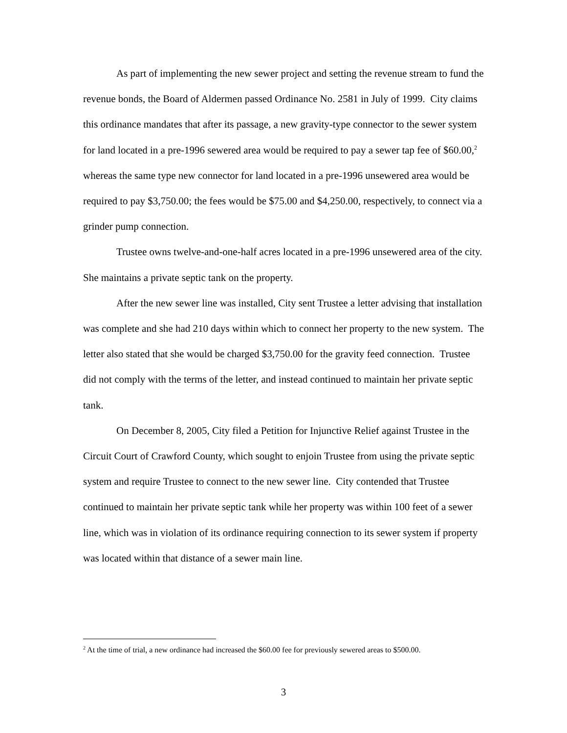As part of implementing the new sewer project and setting the revenue stream to fund the revenue bonds, the Board of Aldermen passed Ordinance No. 2581 in July of 1999. City claims this ordinance mandates that after its passage, a new gravity-type connector to the sewer system for land located in a pre-1996 sewered area would be required to pay a sewer tap fee of $60.00,<sup>2</sup> whereas the same type new connector for land located in a pre-1996 unsewered area would be required to pay $3,750.00; the fees would be $75.00 and $4,250.00, respectively, to connect via a grinder pump connection.
Trustee owns twelve-and-one-half acres located in a pre-1996 unsewered area of the city. She maintains a private septic tank on the property.
After the new sewer line was installed, City sent Trustee a letter advising that installation was complete and she had 210 days within which to connect her property to the new system. The letter also stated that she would be charged $3,750.00 for the gravity feed connection. Trustee did not comply with the terms of the letter, and instead continued to maintain her private septic tank.
On December 8, 2005, City filed a Petition for Injunctive Relief against Trustee in the Circuit Court of Crawford County, which sought to enjoin Trustee from using the private septic system and require Trustee to connect to the new sewer line. City contended that Trustee continued to maintain her private septic tank while her property was within 100 feet of a sewer line, which was in violation of its ordinance requiring connection to its sewer system if property was located within that distance of a sewer main line.
<sup>2</sup> At the time of trial, a new ordinance had increased the $60.00 fee for previously sewered areas to $500.00.
3